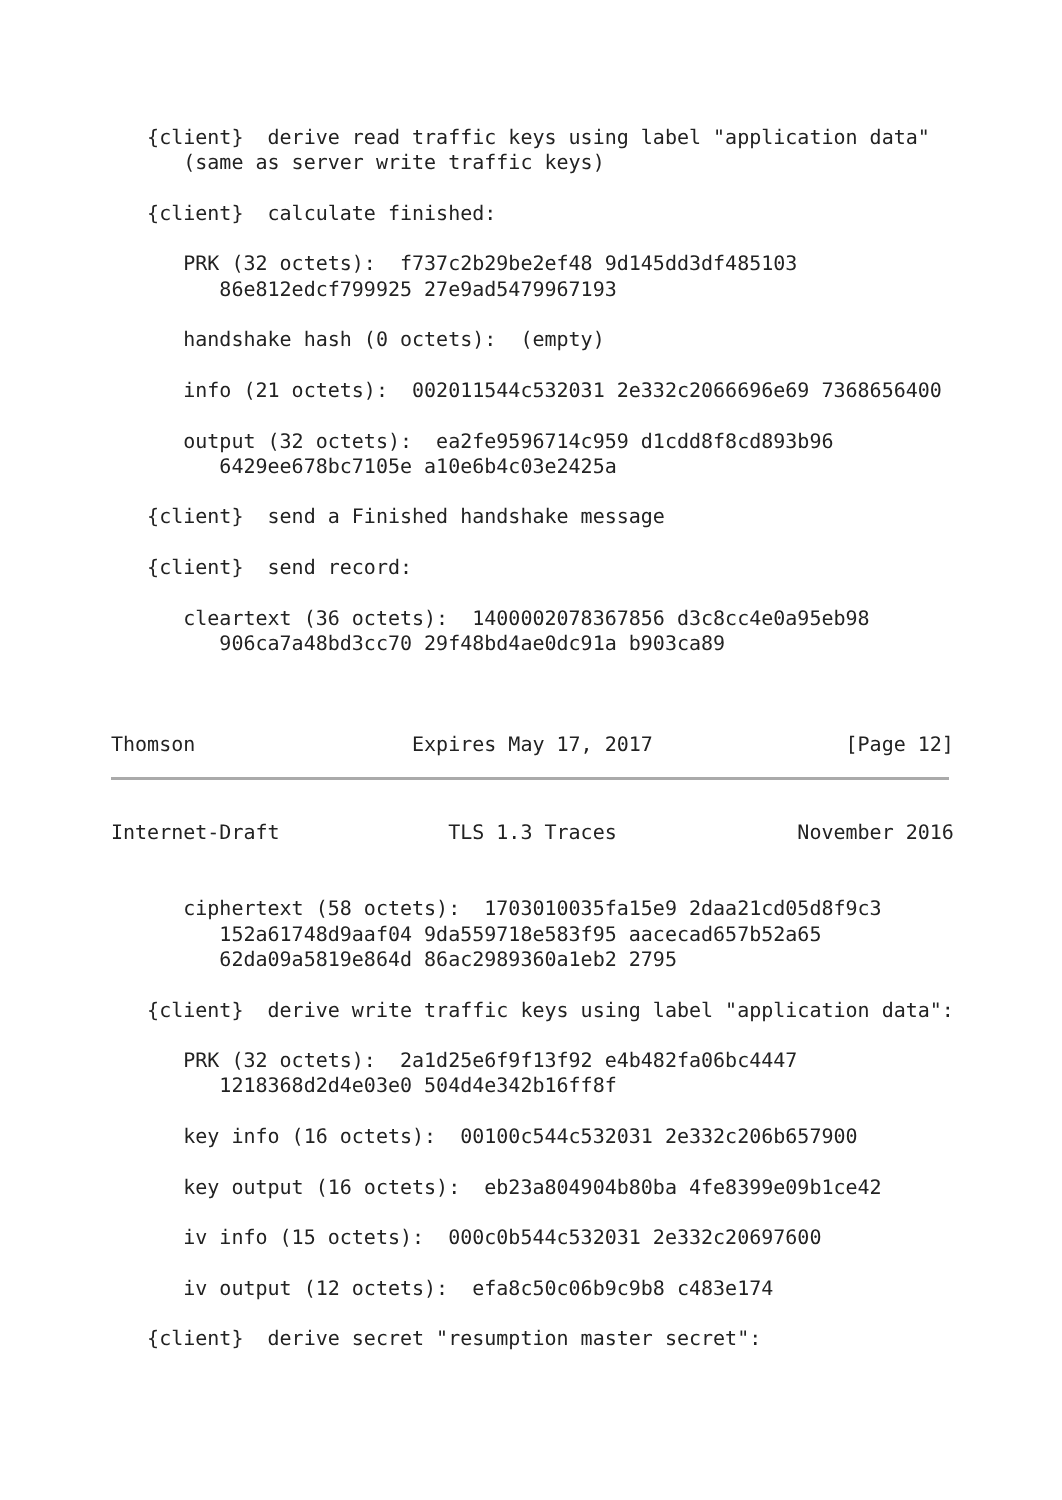{client}  derive read traffic keys using label "application data"
      (same as server write traffic keys)

   {client}  calculate finished:

      PRK (32 octets):  f737c2b29be2ef48 9d145dd3df485103
         86e812edcf799925 27e9ad5479967193

      handshake hash (0 octets):  (empty)

      info (21 octets):  002011544c532031 2e332c2066696e69 7368656400

      output (32 octets):  ea2fe9596714c959 d1cdd8f8cd893b96
         6429ee678bc7105e a10e6b4c03e2425a

   {client}  send a Finished handshake message

   {client}  send record:

      cleartext (36 octets):  1400002078367856 d3c8cc4e0a95eb98
         906ca7a48bd3cc70 29f48bd4ae0dc91a b903ca89



Thomson                  Expires May 17, 2017                [Page 12]
Internet-Draft              TLS 1.3 Traces               November 2016


      ciphertext (58 octets):  1703010035fa15e9 2daa21cd05d8f9c3
         152a61748d9aaf04 9da559718e583f95 aacecad657b52a65
         62da09a5819e864d 86ac2989360a1eb2 2795

   {client}  derive write traffic keys using label "application data":

      PRK (32 octets):  2a1d25e6f9f13f92 e4b482fa06bc4447
         1218368d2d4e03e0 504d4e342b16ff8f

      key info (16 octets):  00100c544c532031 2e332c206b657900

      key output (16 octets):  eb23a804904b80ba 4fe8399e09b1ce42

      iv info (15 octets):  000c0b544c532031 2e332c20697600

      iv output (12 octets):  efa8c50c06b9c9b8 c483e174

   {client}  derive secret "resumption master secret":